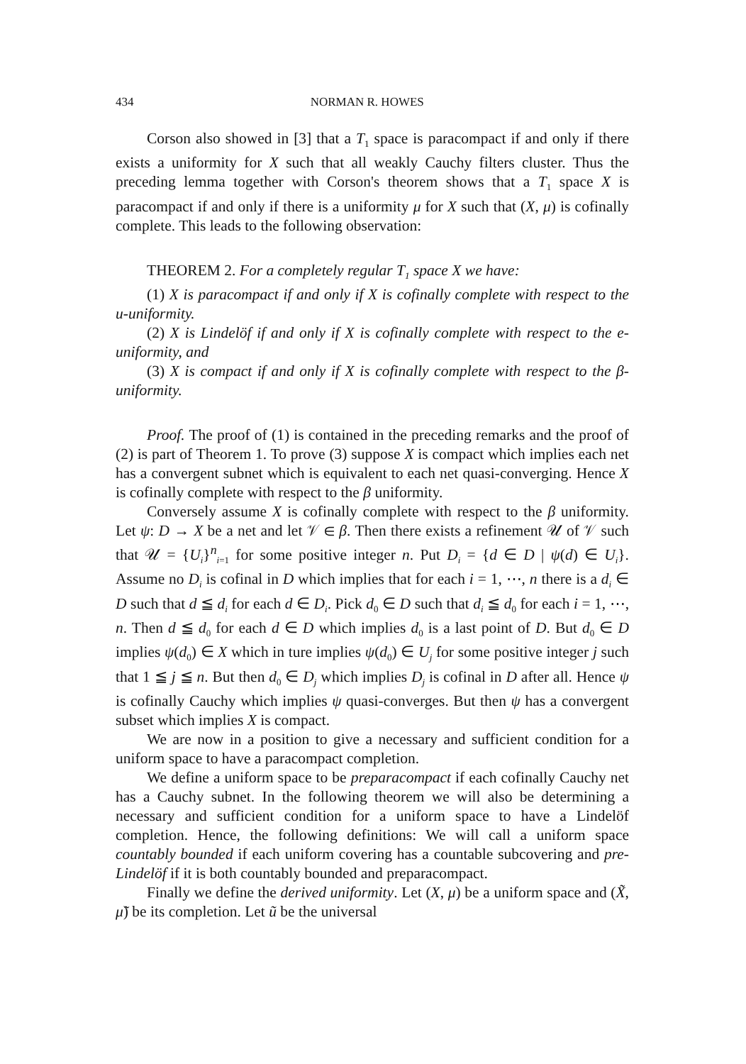434 NORMAN R. HOWES
Corson also showed in [3] that a T<sub>1</sub> space is paracompact if and only if there exists a uniformity for X such that all weakly Cauchy filters cluster. Thus the preceding lemma together with Corson's theorem shows that a T<sub>1</sub> space X is paracompact if and only if there is a uniformity μ for X such that (X, μ) is cofinally complete. This leads to the following observation:
THEOREM 2. For a completely regular T<sub>1</sub> space X we have:
(1) X is paracompact if and only if X is cofinally complete with respect to the u-uniformity.
(2) X is Lindelöf if and only if X is cofinally complete with respect to the e-uniformity, and
(3) X is compact if and only if X is cofinally complete with respect to the β-uniformity.
Proof. The proof of (1) is contained in the preceding remarks and the proof of (2) is part of Theorem 1. To prove (3) suppose X is compact which implies each net has a convergent subnet which is equivalent to each net quasi-converging. Hence X is cofinally complete with respect to the β uniformity.
Conversely assume X is cofinally complete with respect to the β uniformity. Let ψ: D → X be a net and let 𝒱 ∈ β. Then there exists a refinement 𝒰 of 𝒱 such that 𝒰 = {U<sub>i</sub>}<sup>n</sup><sub>i=1</sub> for some positive integer n. Put D<sub>i</sub> = {d ∈ D | ψ(d) ∈ U<sub>i</sub>}. Assume no D<sub>i</sub> is cofinal in D which implies that for each i = 1, ⋯, n there is a d<sub>i</sub> ∈ D such that d ≦ d<sub>i</sub> for each d ∈ D<sub>i</sub>. Pick d<sub>0</sub> ∈ D such that d<sub>i</sub> ≦ d<sub>0</sub> for each i = 1, ⋯, n. Then d ≦ d<sub>0</sub> for each d ∈ D which implies d<sub>0</sub> is a last point of D. But d<sub>0</sub> ∈ D implies ψ(d<sub>0</sub>) ∈ X which in ture implies ψ(d<sub>0</sub>) ∈ U<sub>j</sub> for some positive integer j such that 1 ≦ j ≦ n. But then d<sub>0</sub> ∈ D<sub>j</sub> which implies D<sub>j</sub> is cofinal in D after all. Hence ψ is cofinally Cauchy which implies ψ quasi-converges. But then ψ has a convergent subset which implies X is compact.
We are now in a position to give a necessary and sufficient condition for a uniform space to have a paracompact completion.
We define a uniform space to be preparacompact if each cofinally Cauchy net has a Cauchy subnet. In the following theorem we will also be determining a necessary and sufficient condition for a uniform space to have a Lindelöf completion. Hence, the following definitions: We will call a uniform space countably bounded if each uniform covering has a countable subcovering and pre-Lindelöf if it is both countably bounded and preparacompact.
Finally we define the derived uniformity. Let (X, μ) be a uniform space and (X̃, μ̃) be its completion. Let ũ be the universal